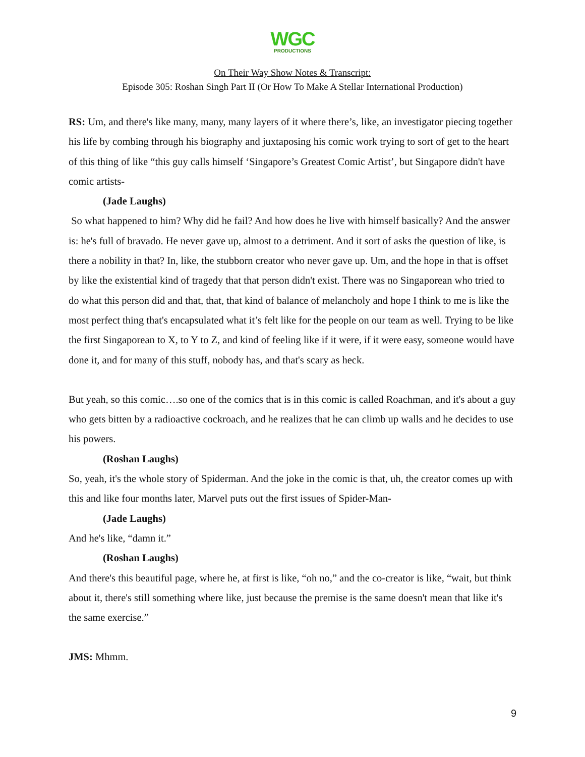WGC
PRODUCTIONS
On Their Way Show Notes & Transcript:
Episode 305: Roshan Singh Part II (Or How To Make A Stellar International Production)
RS: Um, and there's like many, many, many layers of it where there’s, like, an investigator piecing together his life by combing through his biography and juxtaposing his comic work trying to sort of get to the heart of this thing of like “this guy calls himself ‘Singapore’s Greatest Comic Artist’, but Singapore didn't have comic artists-
(Jade Laughs)
So what happened to him? Why did he fail? And how does he live with himself basically? And the answer is: he's full of bravado. He never gave up, almost to a detriment. And it sort of asks the question of like, is there a nobility in that? In, like, the stubborn creator who never gave up. Um, and the hope in that is offset by like the existential kind of tragedy that that person didn't exist. There was no Singaporean who tried to do what this person did and that, that, that kind of balance of melancholy and hope I think to me is like the most perfect thing that's encapsulated what it’s felt like for the people on our team as well. Trying to be like the first Singaporean to X, to Y to Z, and kind of feeling like if it were, if it were easy, someone would have done it, and for many of this stuff, nobody has, and that's scary as heck.
But yeah, so this comic….so one of the comics that is in this comic is called Roachman, and it's about a guy who gets bitten by a radioactive cockroach, and he realizes that he can climb up walls and he decides to use his powers.
(Roshan Laughs)
So, yeah, it's the whole story of Spiderman. And the joke in the comic is that, uh, the creator comes up with this and like four months later, Marvel puts out the first issues of Spider-Man-
(Jade Laughs)
And he's like, “damn it.”
(Roshan Laughs)
And there's this beautiful page, where he, at first is like, “oh no,” and the co-creator is like, “wait, but think about it, there's still something where like, just because the premise is the same doesn't mean that like it's the same exercise.”
JMS: Mhmm.
9